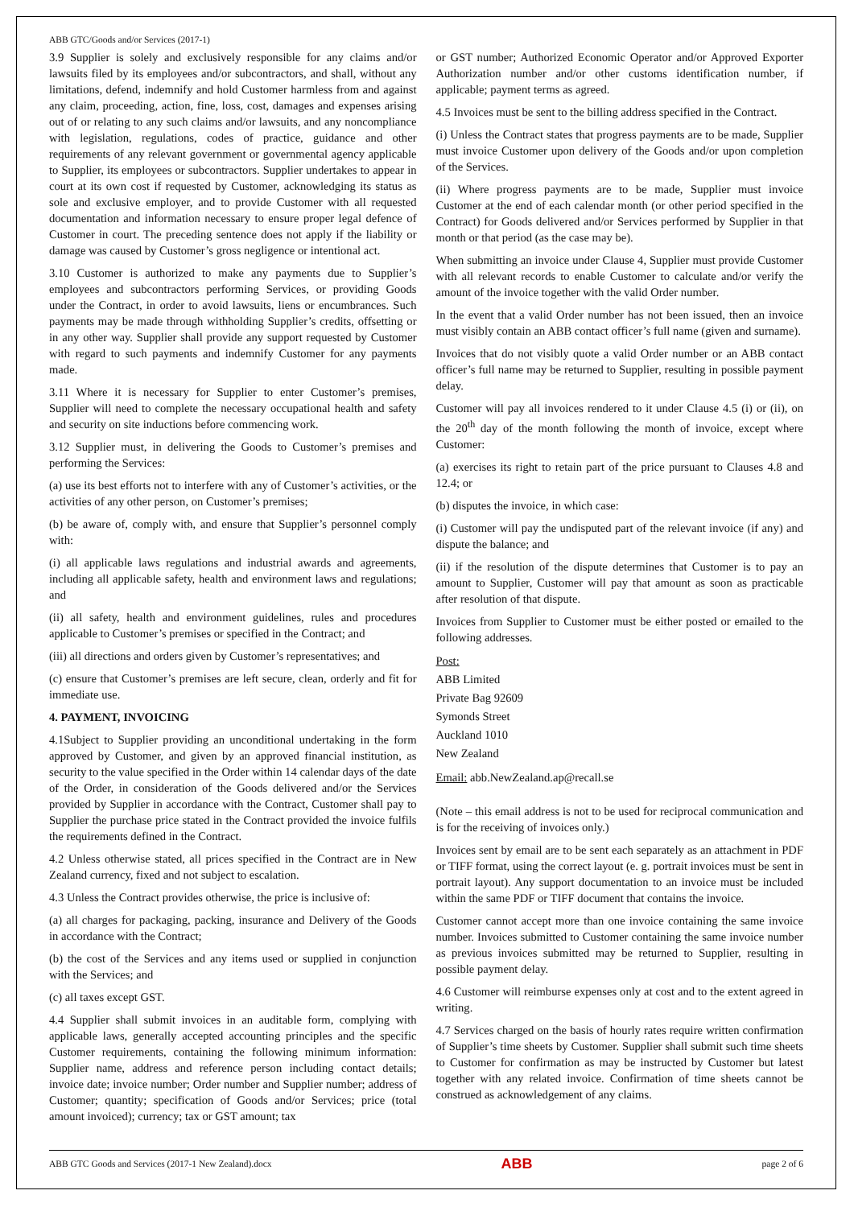ABB GTC/Goods and/or Services (2017-1)
3.9 Supplier is solely and exclusively responsible for any claims and/or lawsuits filed by its employees and/or subcontractors, and shall, without any limitations, defend, indemnify and hold Customer harmless from and against any claim, proceeding, action, fine, loss, cost, damages and expenses arising out of or relating to any such claims and/or lawsuits, and any noncompliance with legislation, regulations, codes of practice, guidance and other requirements of any relevant government or governmental agency applicable to Supplier, its employees or subcontractors. Supplier undertakes to appear in court at its own cost if requested by Customer, acknowledging its status as sole and exclusive employer, and to provide Customer with all requested documentation and information necessary to ensure proper legal defence of Customer in court. The preceding sentence does not apply if the liability or damage was caused by Customer’s gross negligence or intentional act.
3.10 Customer is authorized to make any payments due to Supplier’s employees and subcontractors performing Services, or providing Goods under the Contract, in order to avoid lawsuits, liens or encumbrances. Such payments may be made through withholding Supplier’s credits, offsetting or in any other way. Supplier shall provide any support requested by Customer with regard to such payments and indemnify Customer for any payments made.
3.11 Where it is necessary for Supplier to enter Customer’s premises, Supplier will need to complete the necessary occupational health and safety and security on site inductions before commencing work.
3.12 Supplier must, in delivering the Goods to Customer’s premises and performing the Services:
(a) use its best efforts not to interfere with any of Customer’s activities, or the activities of any other person, on Customer’s premises;
(b) be aware of, comply with, and ensure that Supplier’s personnel comply with:
(i) all applicable laws regulations and industrial awards and agreements, including all applicable safety, health and environment laws and regulations; and
(ii) all safety, health and environment guidelines, rules and procedures applicable to Customer’s premises or specified in the Contract; and
(iii) all directions and orders given by Customer’s representatives; and
(c) ensure that Customer’s premises are left secure, clean, orderly and fit for immediate use.
4. PAYMENT, INVOICING
4.1Subject to Supplier providing an unconditional undertaking in the form approved by Customer, and given by an approved financial institution, as security to the value specified in the Order within 14 calendar days of the date of the Order, in consideration of the Goods delivered and/or the Services provided by Supplier in accordance with the Contract, Customer shall pay to Supplier the purchase price stated in the Contract provided the invoice fulfils the requirements defined in the Contract.
4.2 Unless otherwise stated, all prices specified in the Contract are in New Zealand currency, fixed and not subject to escalation.
4.3 Unless the Contract provides otherwise, the price is inclusive of:
(a) all charges for packaging, packing, insurance and Delivery of the Goods in accordance with the Contract;
(b) the cost of the Services and any items used or supplied in conjunction with the Services; and
(c) all taxes except GST.
4.4 Supplier shall submit invoices in an auditable form, complying with applicable laws, generally accepted accounting principles and the specific Customer requirements, containing the following minimum information: Supplier name, address and reference person including contact details; invoice date; invoice number; Order number and Supplier number; address of Customer; quantity; specification of Goods and/or Services; price (total amount invoiced); currency; tax or GST amount; tax
or GST number; Authorized Economic Operator and/or Approved Exporter Authorization number and/or other customs identification number, if applicable; payment terms as agreed.
4.5 Invoices must be sent to the billing address specified in the Contract.
(i) Unless the Contract states that progress payments are to be made, Supplier must invoice Customer upon delivery of the Goods and/or upon completion of the Services.
(ii) Where progress payments are to be made, Supplier must invoice Customer at the end of each calendar month (or other period specified in the Contract) for Goods delivered and/or Services performed by Supplier in that month or that period (as the case may be).
When submitting an invoice under Clause 4, Supplier must provide Customer with all relevant records to enable Customer to calculate and/or verify the amount of the invoice together with the valid Order number.
In the event that a valid Order number has not been issued, then an invoice must visibly contain an ABB contact officer’s full name (given and surname).
Invoices that do not visibly quote a valid Order number or an ABB contact officer’s full name may be returned to Supplier, resulting in possible payment delay.
Customer will pay all invoices rendered to it under Clause 4.5 (i) or (ii), on the 20<sup>th</sup> day of the month following the month of invoice, except where Customer:
(a) exercises its right to retain part of the price pursuant to Clauses 4.8 and 12.4; or
(b) disputes the invoice, in which case:
(i) Customer will pay the undisputed part of the relevant invoice (if any) and dispute the balance; and
(ii) if the resolution of the dispute determines that Customer is to pay an amount to Supplier, Customer will pay that amount as soon as practicable after resolution of that dispute.
Invoices from Supplier to Customer must be either posted or emailed to the following addresses.
Post:
ABB Limited
Private Bag 92609
Symonds Street
Auckland 1010
New Zealand
Email: abb.NewZealand.ap@recall.se
(Note – this email address is not to be used for reciprocal communication and is for the receiving of invoices only.)
Invoices sent by email are to be sent each separately as an attachment in PDF or TIFF format, using the correct layout (e. g. portrait invoices must be sent in portrait layout). Any support documentation to an invoice must be included within the same PDF or TIFF document that contains the invoice.
Customer cannot accept more than one invoice containing the same invoice number. Invoices submitted to Customer containing the same invoice number as previous invoices submitted may be returned to Supplier, resulting in possible payment delay.
4.6 Customer will reimburse expenses only at cost and to the extent agreed in writing.
4.7 Services charged on the basis of hourly rates require written confirmation of Supplier’s time sheets by Customer. Supplier shall submit such time sheets to Customer for confirmation as may be instructed by Customer but latest together with any related invoice. Confirmation of time sheets cannot be construed as acknowledgement of any claims.
ABB GTC Goods and Services (2017-1 New Zealand).docx ABB page 2 of 6